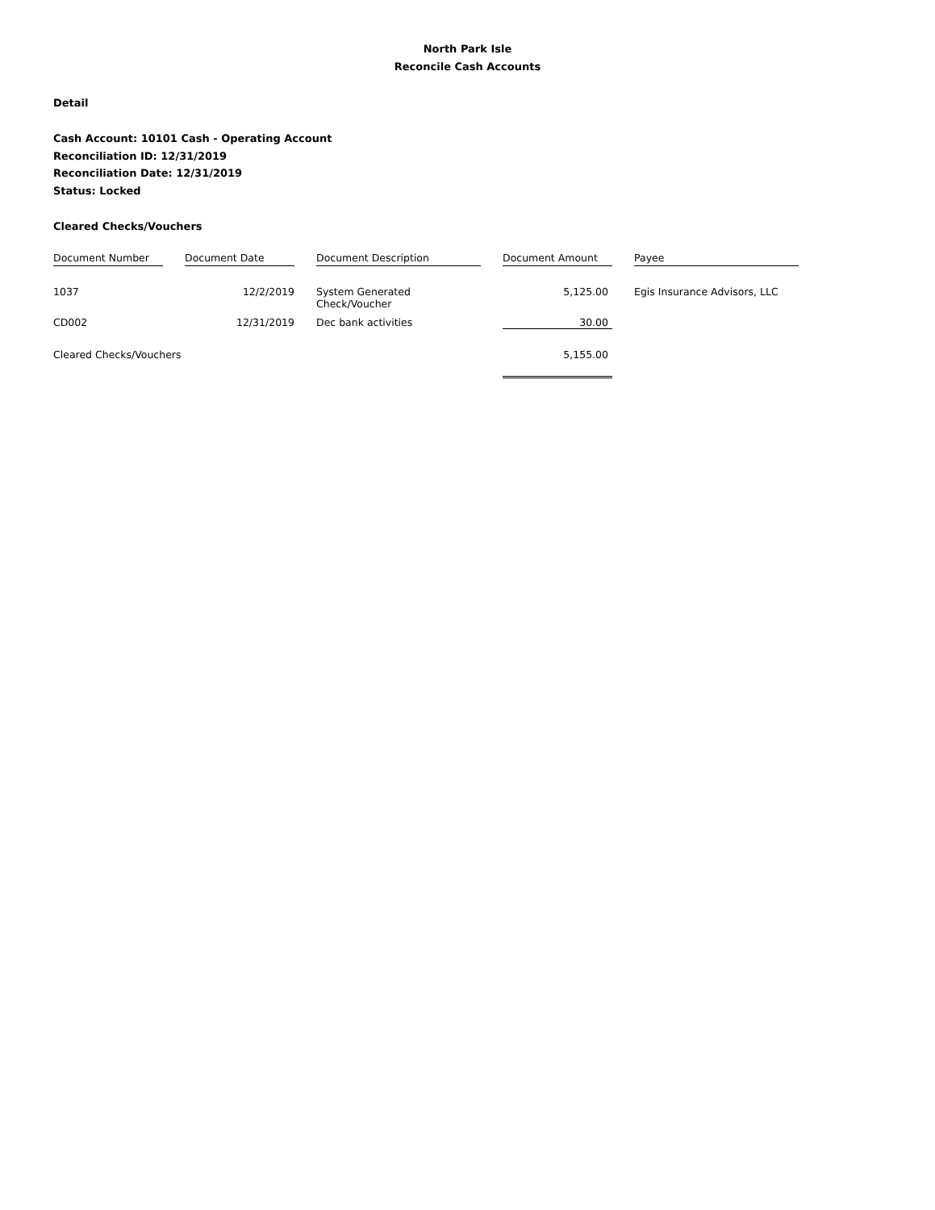North Park Isle
Reconcile Cash Accounts
Detail
Cash Account: 10101 Cash - Operating Account
Reconciliation ID: 12/31/2019
Reconciliation Date: 12/31/2019
Status: Locked
Cleared Checks/Vouchers
| Document Number | | Document Date | | Document Description | | Document Amount | | Payee |
| --- | --- | --- | --- | --- | --- | --- | --- | --- |
| 1037 | | 12/2/2019 | | System Generated Check/Voucher | | 5,125.00 | | Egis Insurance Advisors, LLC |
| CD002 | | 12/31/2019 | | Dec bank activities | | 30.00 | | |
| Cleared Checks/Vouchers | | | | | | 5,155.00 | | |